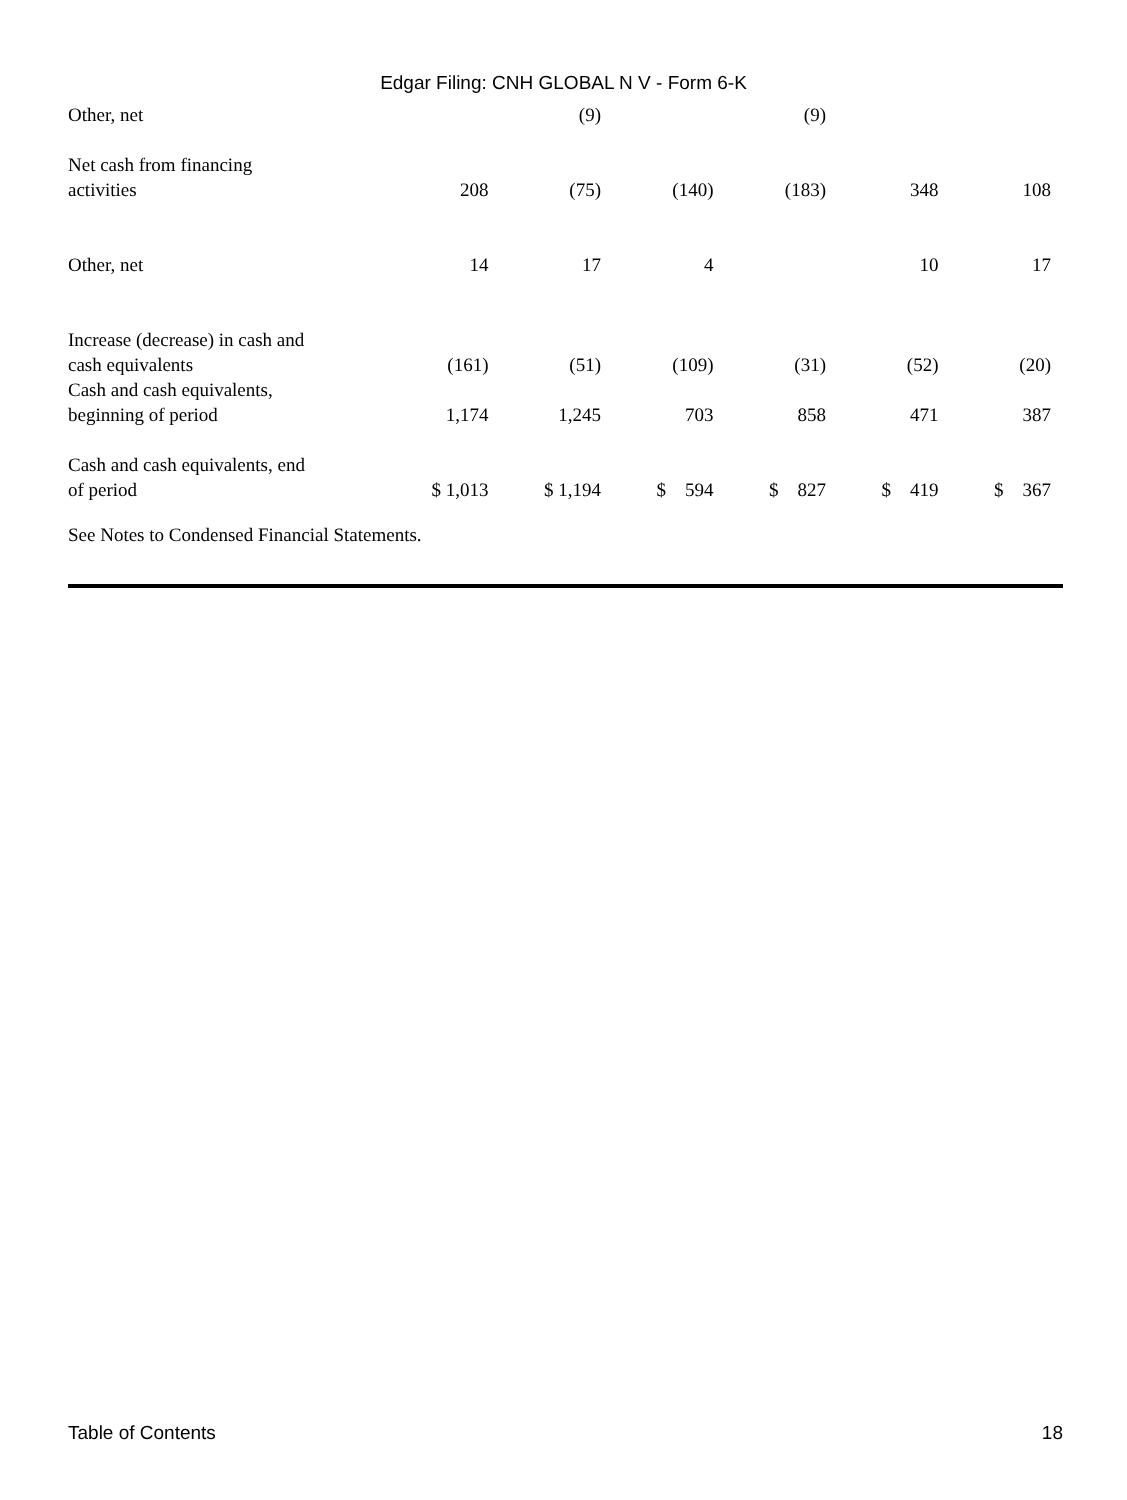Edgar Filing: CNH GLOBAL N V - Form 6-K
| Other, net | | (9) | | (9) | | |
| Net cash from financing activities | 208 | (75) | (140) | (183) | 348 | 108 |
| Other, net | 14 | 17 | 4 | | 10 | 17 |
| Increase (decrease) in cash and cash equivalents | (161) | (51) | (109) | (31) | (52) | (20) |
| Cash and cash equivalents, beginning of period | 1,174 | 1,245 | 703 | 858 | 471 | 387 |
| Cash and cash equivalents, end of period | $ 1,013 | $ 1,194 | $ 594 | $ 827 | $ 419 | $ 367 |
See Notes to Condensed Financial Statements.
Table of Contents 18